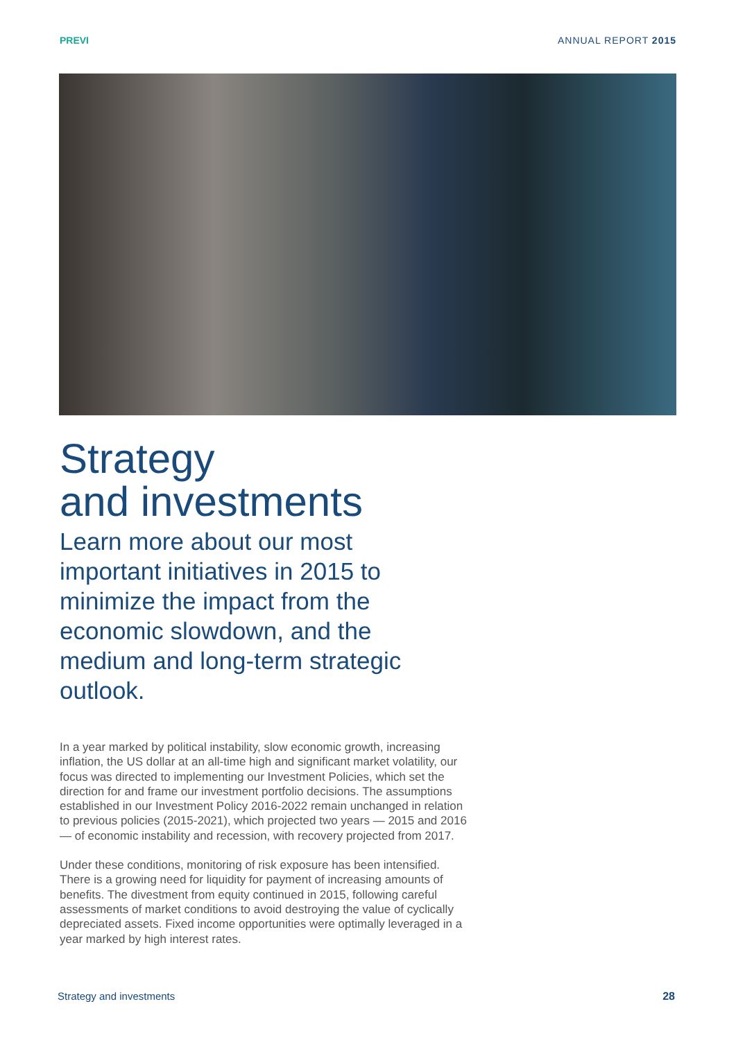PREVI ANNUAL REPORT 2015
Strategy
and investments
Learn more about our most important initiatives in 2015 to minimize the impact from the economic slowdown, and the medium and long-term strategic outlook.
In a year marked by political instability, slow economic growth, increasing inflation, the US dollar at an all-time high and significant market volatility, our focus was directed to implementing our Investment Policies, which set the direction for and frame our investment portfolio decisions. The assumptions established in our Investment Policy 2016-2022 remain unchanged in relation to previous policies (2015-2021), which projected two years — 2015 and 2016 — of economic instability and recession, with recovery projected from 2017.
Under these conditions, monitoring of risk exposure has been intensified. There is a growing need for liquidity for payment of increasing amounts of benefits. The divestment from equity continued in 2015, following careful assessments of market conditions to avoid destroying the value of cyclically depreciated assets. Fixed income opportunities were optimally leveraged in a year marked by high interest rates.
Strategy and investments 28